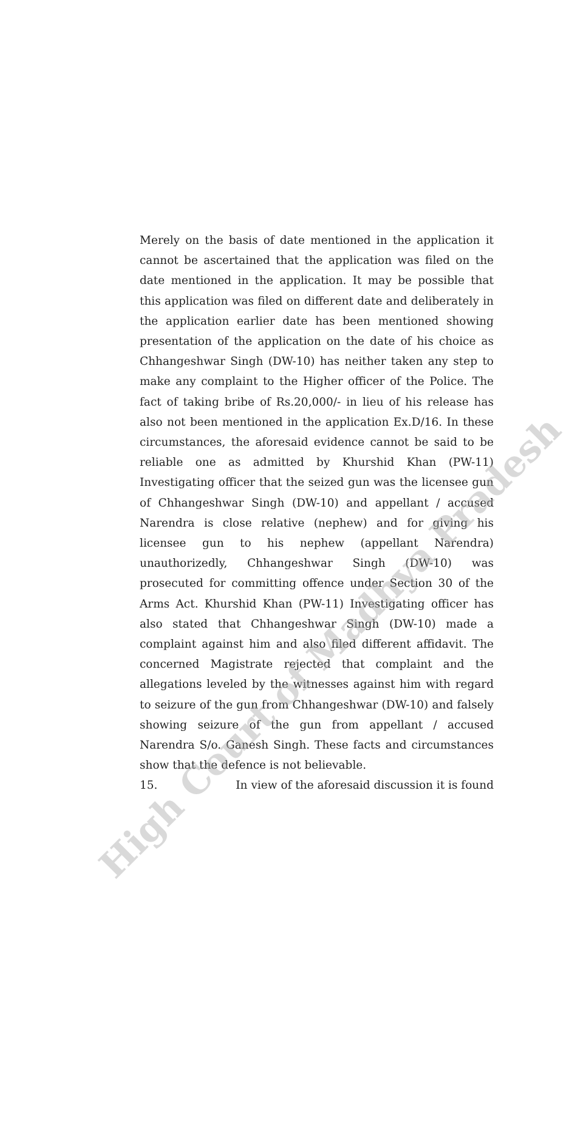Merely on the basis of date mentioned in the application it cannot be ascertained that the application was filed on the date mentioned in the application. It may be possible that this application was filed on different date and deliberately in the application earlier date has been mentioned showing presentation of the application on the date of his choice as Chhangeshwar Singh (DW-10) has neither taken any step to make any complaint to the Higher officer of the Police. The fact of taking bribe of Rs.20,000/- in lieu of his release has also not been mentioned in the application Ex.D/16. In these circumstances, the aforesaid evidence cannot be said to be reliable one as admitted by Khurshid Khan (PW-11) Investigating officer that the seized gun was the licensee gun of Chhangeshwar Singh (DW-10) and appellant / accused Narendra is close relative (nephew) and for giving his licensee gun to his nephew (appellant Narendra) unauthorizedly, Chhangeshwar Singh (DW-10) was prosecuted for committing offence under Section 30 of the Arms Act. Khurshid Khan (PW-11) Investigating officer has also stated that Chhangeshwar Singh (DW-10) made a complaint against him and also filed different affidavit. The concerned Magistrate rejected that complaint and the allegations leveled by the witnesses against him with regard to seizure of the gun from Chhangeshwar (DW-10) and falsely showing seizure of the gun from appellant / accused Narendra S/o. Ganesh Singh. These facts and circumstances show that the defence is not believable.
15. In view of the aforesaid discussion it is found
High Court of Madhya Pradesh